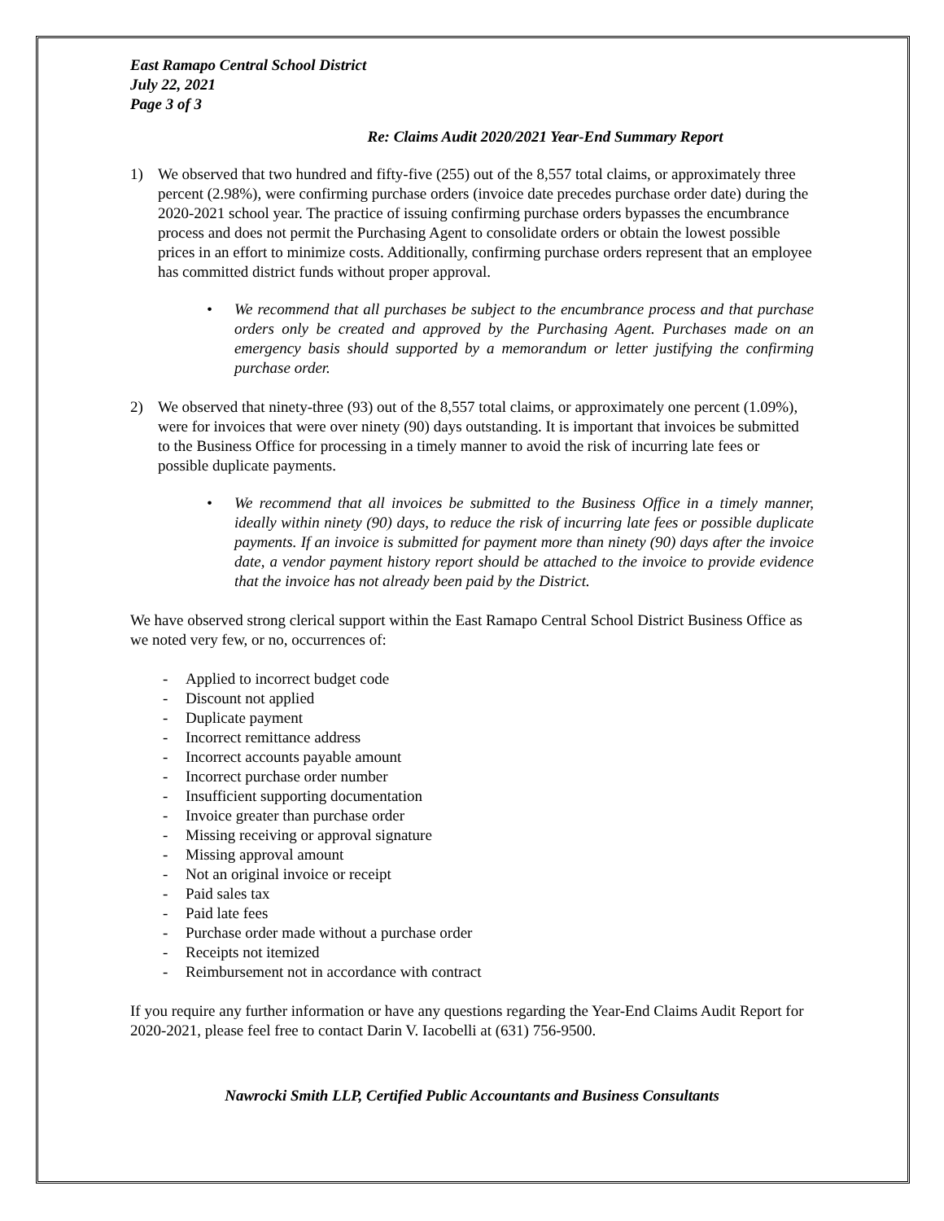East Ramapo Central School District
July 22, 2021
Page 3 of 3
Re: Claims Audit 2020/2021 Year-End Summary Report
1) We observed that two hundred and fifty-five (255) out of the 8,557 total claims, or approximately three percent (2.98%), were confirming purchase orders (invoice date precedes purchase order date) during the 2020-2021 school year. The practice of issuing confirming purchase orders bypasses the encumbrance process and does not permit the Purchasing Agent to consolidate orders or obtain the lowest possible prices in an effort to minimize costs. Additionally, confirming purchase orders represent that an employee has committed district funds without proper approval.
• We recommend that all purchases be subject to the encumbrance process and that purchase orders only be created and approved by the Purchasing Agent. Purchases made on an emergency basis should supported by a memorandum or letter justifying the confirming purchase order.
2) We observed that ninety-three (93) out of the 8,557 total claims, or approximately one percent (1.09%), were for invoices that were over ninety (90) days outstanding. It is important that invoices be submitted to the Business Office for processing in a timely manner to avoid the risk of incurring late fees or possible duplicate payments.
• We recommend that all invoices be submitted to the Business Office in a timely manner, ideally within ninety (90) days, to reduce the risk of incurring late fees or possible duplicate payments. If an invoice is submitted for payment more than ninety (90) days after the invoice date, a vendor payment history report should be attached to the invoice to provide evidence that the invoice has not already been paid by the District.
We have observed strong clerical support within the East Ramapo Central School District Business Office as we noted very few, or no, occurrences of:
- Applied to incorrect budget code
- Discount not applied
- Duplicate payment
- Incorrect remittance address
- Incorrect accounts payable amount
- Incorrect purchase order number
- Insufficient supporting documentation
- Invoice greater than purchase order
- Missing receiving or approval signature
- Missing approval amount
- Not an original invoice or receipt
- Paid sales tax
- Paid late fees
- Purchase order made without a purchase order
- Receipts not itemized
- Reimbursement not in accordance with contract
If you require any further information or have any questions regarding the Year-End Claims Audit Report for 2020-2021, please feel free to contact Darin V. Iacobelli at (631) 756-9500.
Nawrocki Smith LLP, Certified Public Accountants and Business Consultants